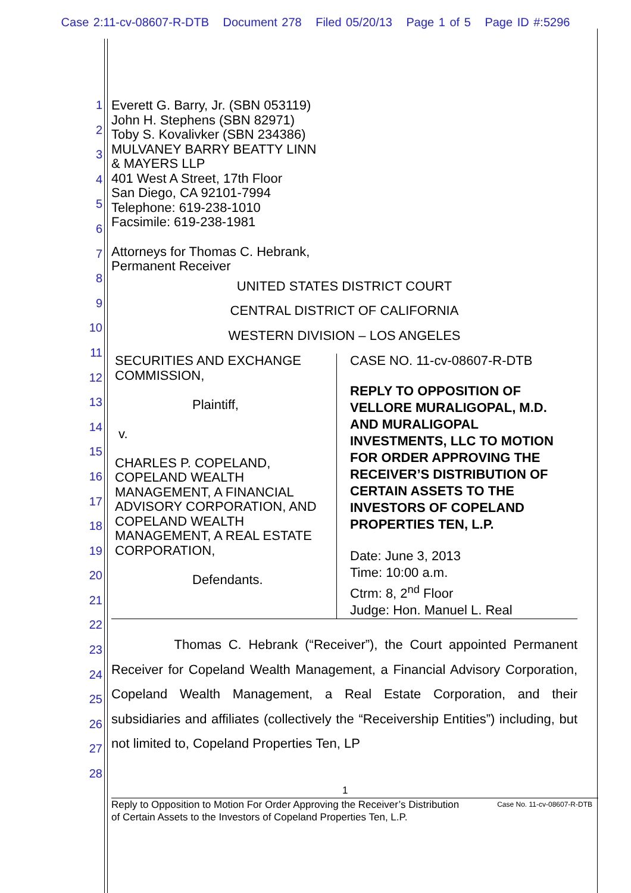Case 2:11-cv-08607-R-DTB Document 278 Filed 05/20/13 Page 1 of 5 Page ID #:5296
1
2
3
4
5
6
7
8
9
10
11
12
13
14
15
16
17
18
19
20
21
22
23
24
25
26
27
28
Everett G. Barry, Jr. (SBN 053119)
John H. Stephens (SBN 82971)
Toby S. Kovalivker (SBN 234386)
MULVANEY BARRY BEATTY LINN
& MAYERS LLP
401 West A Street, 17th Floor
San Diego, CA 92101-7994
Telephone: 619-238-1010
Facsimile: 619-238-1981
Attorneys for Thomas C. Hebrank,
Permanent Receiver
UNITED STATES DISTRICT COURT
CENTRAL DISTRICT OF CALIFORNIA
WESTERN DIVISION – LOS ANGELES
SECURITIES AND EXCHANGE COMMISSION,
Plaintiff,
v.
CHARLES P. COPELAND, COPELAND WEALTH MANAGEMENT, A FINANCIAL ADVISORY CORPORATION, AND COPELAND WEALTH MANAGEMENT, A REAL ESTATE CORPORATION,
Defendants.
CASE NO. 11-cv-08607-R-DTB
REPLY TO OPPOSITION OF VELLORE MURALIGOPAL, M.D. AND MURALIGOPAL INVESTMENTS, LLC TO MOTION FOR ORDER APPROVING THE RECEIVER’S DISTRIBUTION OF CERTAIN ASSETS TO THE INVESTORS OF COPELAND PROPERTIES TEN, L.P.
Date: June 3, 2013
Time: 10:00 a.m.
Ctrm: 8, 2<sup>nd</sup> Floor
Judge: Hon. Manuel L. Real
Thomas C. Hebrank (“Receiver”), the Court appointed Permanent Receiver for Copeland Wealth Management, a Financial Advisory Corporation, Copeland Wealth Management, a Real Estate Corporation, and their subsidiaries and affiliates (collectively the “Receivership Entities”) including, but not limited to, Copeland Properties Ten, LP
1
Reply to Opposition to Motion For Order Approving the Receiver’s Distribution of Certain Assets to the Investors of Copeland Properties Ten, L.P.
Case No. 11-cv-08607-R-DTB